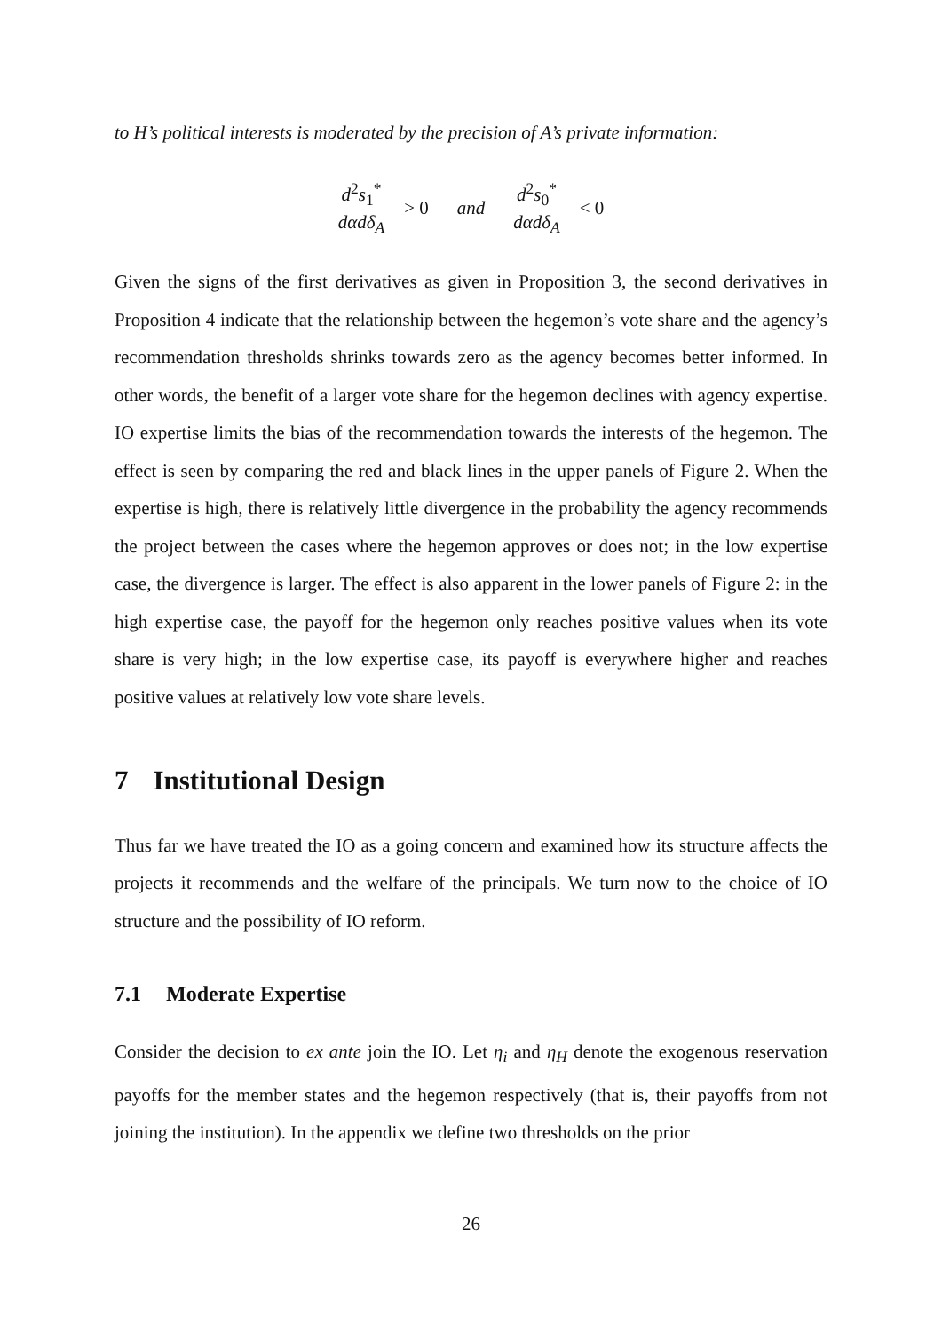to H’s political interests is moderated by the precision of A’s private information:
d<sup>2</sup>s<sub>1</sub><sup>*</sup> dαdδ<sub>A</sub> > 0 and d<sup>2</sup>s<sub>0</sub><sup>*</sup> dαdδ<sub>A</sub> < 0
Given the signs of the first derivatives as given in Proposition 3, the second derivatives in Proposition 4 indicate that the relationship between the hegemon’s vote share and the agency’s recommendation thresholds shrinks towards zero as the agency becomes better informed. In other words, the benefit of a larger vote share for the hegemon declines with agency expertise. IO expertise limits the bias of the recommendation towards the interests of the hegemon. The effect is seen by comparing the red and black lines in the upper panels of Figure 2. When the expertise is high, there is relatively little divergence in the probability the agency recommends the project between the cases where the hegemon approves or does not; in the low expertise case, the divergence is larger. The effect is also apparent in the lower panels of Figure 2: in the high expertise case, the payoff for the hegemon only reaches positive values when its vote share is very high; in the low expertise case, its payoff is everywhere higher and reaches positive values at relatively low vote share levels.
7 Institutional Design
Thus far we have treated the IO as a going concern and examined how its structure affects the projects it recommends and the welfare of the principals. We turn now to the choice of IO structure and the possibility of IO reform.
7.1 Moderate Expertise
Consider the decision to ex ante join the IO. Let η<sub>i</sub> and η<sub>H</sub> denote the exogenous reservation payoffs for the member states and the hegemon respectively (that is, their payoffs from not joining the institution). In the appendix we define two thresholds on the prior
26